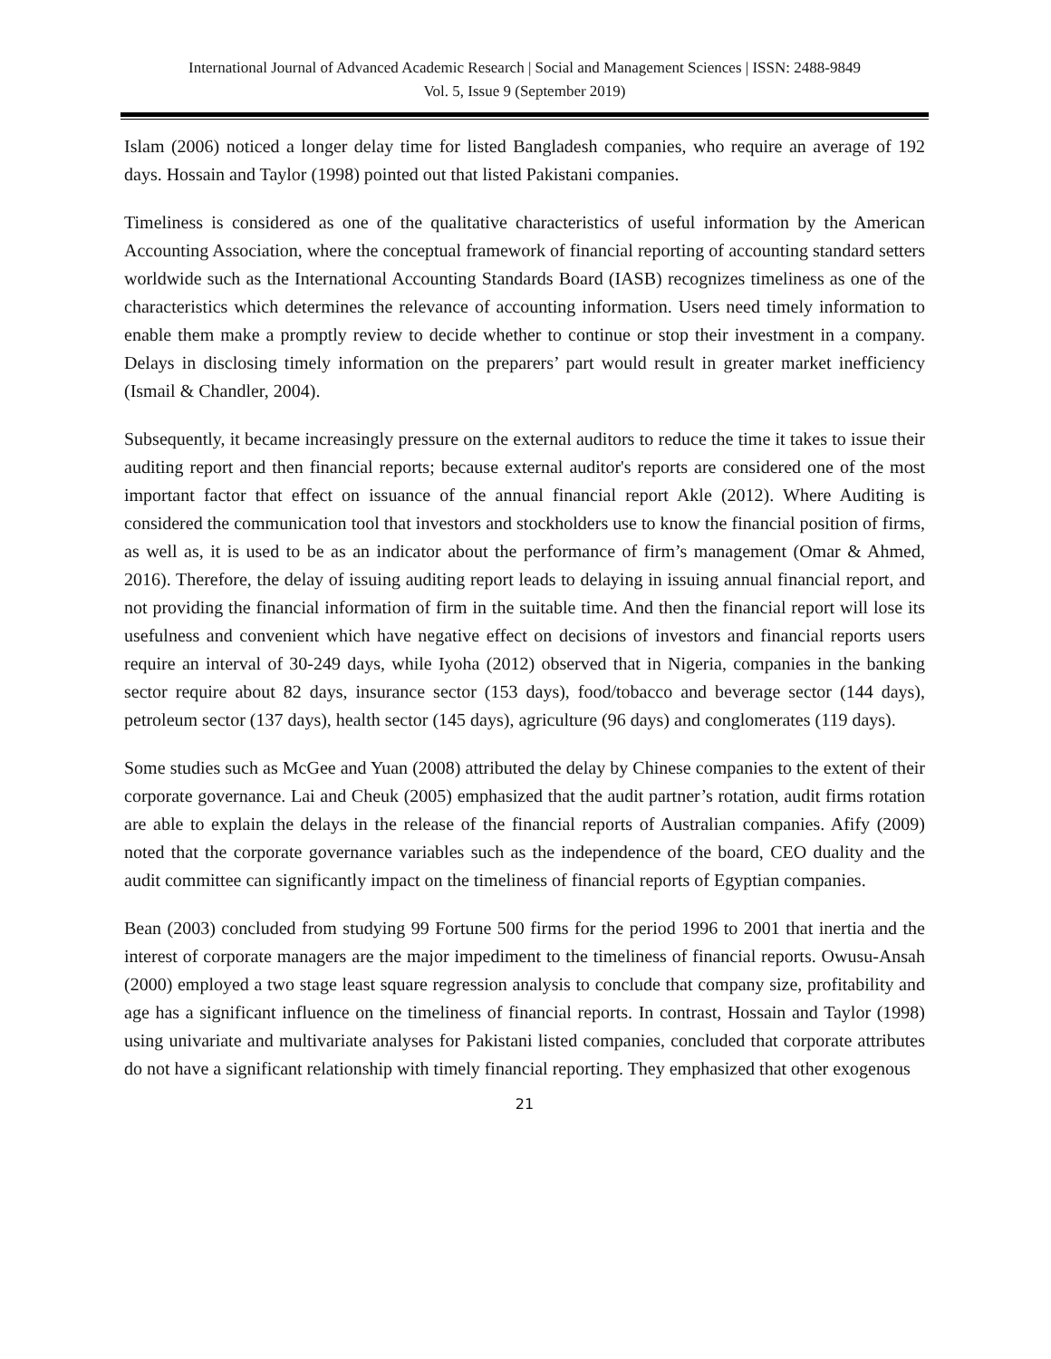International Journal of Advanced Academic Research | Social and Management Sciences | ISSN: 2488-9849
Vol. 5, Issue 9 (September 2019)
Islam (2006) noticed a longer delay time for listed Bangladesh companies, who require an average of 192 days. Hossain and Taylor (1998) pointed out that listed Pakistani companies.
Timeliness is considered as one of the qualitative characteristics of useful information by the American Accounting Association, where the conceptual framework of financial reporting of accounting standard setters worldwide such as the International Accounting Standards Board (IASB) recognizes timeliness as one of the characteristics which determines the relevance of accounting information. Users need timely information to enable them make a promptly review to decide whether to continue or stop their investment in a company. Delays in disclosing timely information on the preparers’ part would result in greater market inefficiency (Ismail & Chandler, 2004).
Subsequently, it became increasingly pressure on the external auditors to reduce the time it takes to issue their auditing report and then financial reports; because external auditor's reports are considered one of the most important factor that effect on issuance of the annual financial report Akle (2012). Where Auditing is considered the communication tool that investors and stockholders use to know the financial position of firms, as well as, it is used to be as an indicator about the performance of firm’s management (Omar & Ahmed, 2016). Therefore, the delay of issuing auditing report leads to delaying in issuing annual financial report, and not providing the financial information of firm in the suitable time. And then the financial report will lose its usefulness and convenient which have negative effect on decisions of investors and financial reports users require an interval of 30-249 days, while Iyoha (2012) observed that in Nigeria, companies in the banking sector require about 82 days, insurance sector (153 days), food/tobacco and beverage sector (144 days), petroleum sector (137 days), health sector (145 days), agriculture (96 days) and conglomerates (119 days).
Some studies such as McGee and Yuan (2008) attributed the delay by Chinese companies to the extent of their corporate governance. Lai and Cheuk (2005) emphasized that the audit partner’s rotation, audit firms rotation are able to explain the delays in the release of the financial reports of Australian companies. Afify (2009) noted that the corporate governance variables such as the independence of the board, CEO duality and the audit committee can significantly impact on the timeliness of financial reports of Egyptian companies.
Bean (2003) concluded from studying 99 Fortune 500 firms for the period 1996 to 2001 that inertia and the interest of corporate managers are the major impediment to the timeliness of financial reports. Owusu-Ansah (2000) employed a two stage least square regression analysis to conclude that company size, profitability and age has a significant influence on the timeliness of financial reports. In contrast, Hossain and Taylor (1998) using univariate and multivariate analyses for Pakistani listed companies, concluded that corporate attributes do not have a significant relationship with timely financial reporting. They emphasized that other exogenous
21